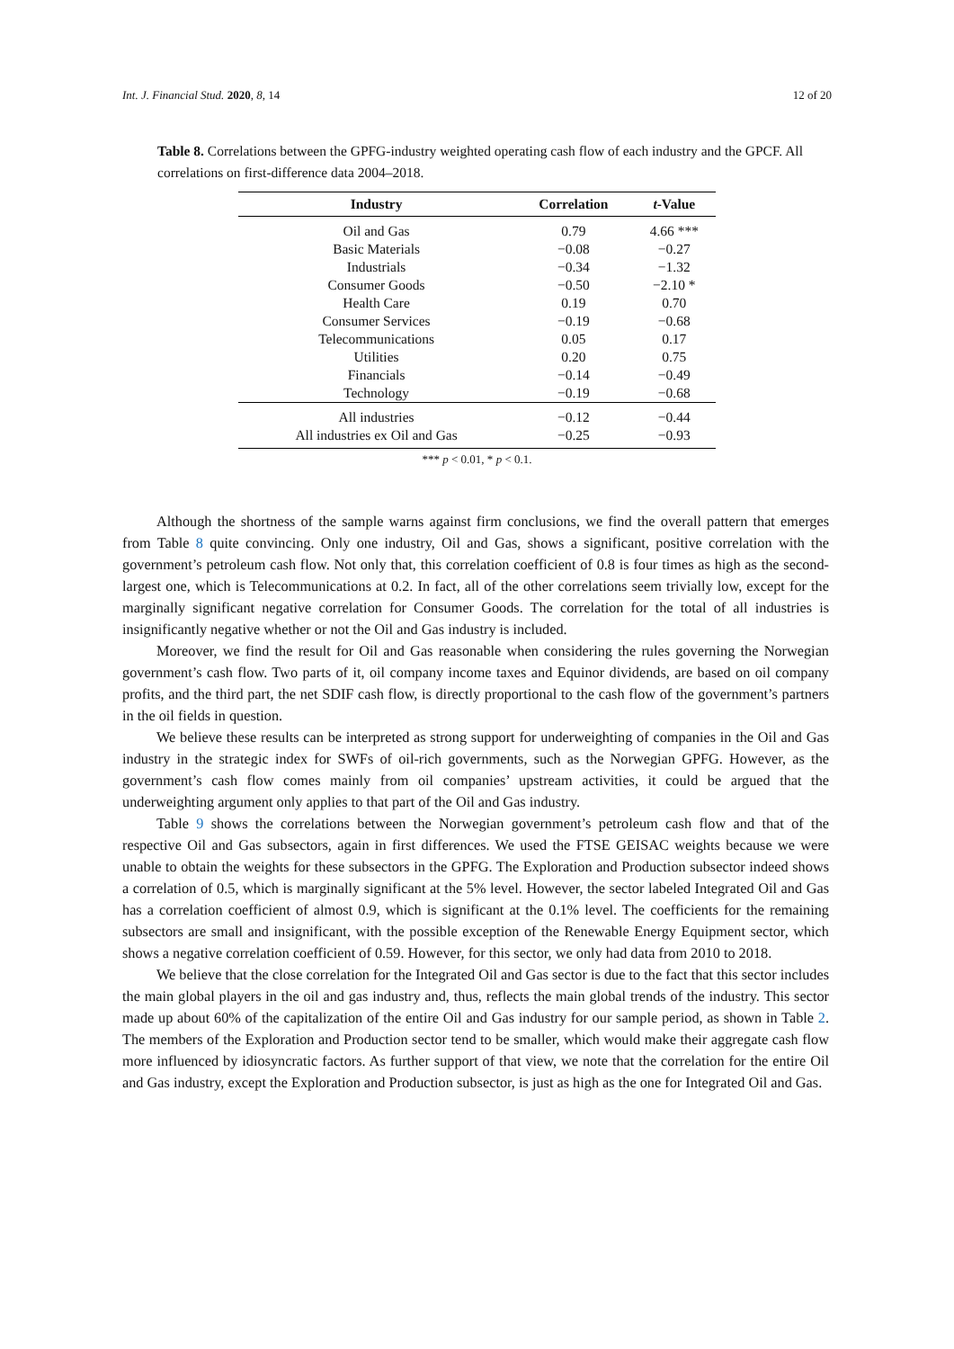Int. J. Financial Stud. 2020, 8, 14 12 of 20
Table 8. Correlations between the GPFG-industry weighted operating cash flow of each industry and the GPCF. All correlations on first-difference data 2004–2018.
| Industry | Correlation | t -Value |
| --- | --- | --- |
| Oil and Gas | 0.79 | 4.66 *** |
| Basic Materials | −0.08 | −0.27 |
| Industrials | −0.34 | −1.32 |
| Consumer Goods | −0.50 | −2.10 * |
| Health Care | 0.19 | 0.70 |
| Consumer Services | −0.19 | −0.68 |
| Telecommunications | 0.05 | 0.17 |
| Utilities | 0.20 | 0.75 |
| Financials | −0.14 | −0.49 |
| Technology | −0.19 | −0.68 |
| All industries | −0.12 | −0.44 |
| All industries ex Oil and Gas | −0.25 | −0.93 |
*** p < 0.01, * p < 0.1.
Although the shortness of the sample warns against firm conclusions, we find the overall pattern that emerges from Table 8 quite convincing. Only one industry, Oil and Gas, shows a significant, positive correlation with the government’s petroleum cash flow. Not only that, this correlation coefficient of 0.8 is four times as high as the second-largest one, which is Telecommunications at 0.2. In fact, all of the other correlations seem trivially low, except for the marginally significant negative correlation for Consumer Goods. The correlation for the total of all industries is insignificantly negative whether or not the Oil and Gas industry is included.
Moreover, we find the result for Oil and Gas reasonable when considering the rules governing the Norwegian government’s cash flow. Two parts of it, oil company income taxes and Equinor dividends, are based on oil company profits, and the third part, the net SDIF cash flow, is directly proportional to the cash flow of the government’s partners in the oil fields in question.
We believe these results can be interpreted as strong support for underweighting of companies in the Oil and Gas industry in the strategic index for SWFs of oil-rich governments, such as the Norwegian GPFG. However, as the government’s cash flow comes mainly from oil companies’ upstream activities, it could be argued that the underweighting argument only applies to that part of the Oil and Gas industry.
Table 9 shows the correlations between the Norwegian government’s petroleum cash flow and that of the respective Oil and Gas subsectors, again in first differences. We used the FTSE GEISAC weights because we were unable to obtain the weights for these subsectors in the GPFG. The Exploration and Production subsector indeed shows a correlation of 0.5, which is marginally significant at the 5% level. However, the sector labeled Integrated Oil and Gas has a correlation coefficient of almost 0.9, which is significant at the 0.1% level. The coefficients for the remaining subsectors are small and insignificant, with the possible exception of the Renewable Energy Equipment sector, which shows a negative correlation coefficient of 0.59. However, for this sector, we only had data from 2010 to 2018.
We believe that the close correlation for the Integrated Oil and Gas sector is due to the fact that this sector includes the main global players in the oil and gas industry and, thus, reflects the main global trends of the industry. This sector made up about 60% of the capitalization of the entire Oil and Gas industry for our sample period, as shown in Table 2. The members of the Exploration and Production sector tend to be smaller, which would make their aggregate cash flow more influenced by idiosyncratic factors. As further support of that view, we note that the correlation for the entire Oil and Gas industry, except the Exploration and Production subsector, is just as high as the one for Integrated Oil and Gas.